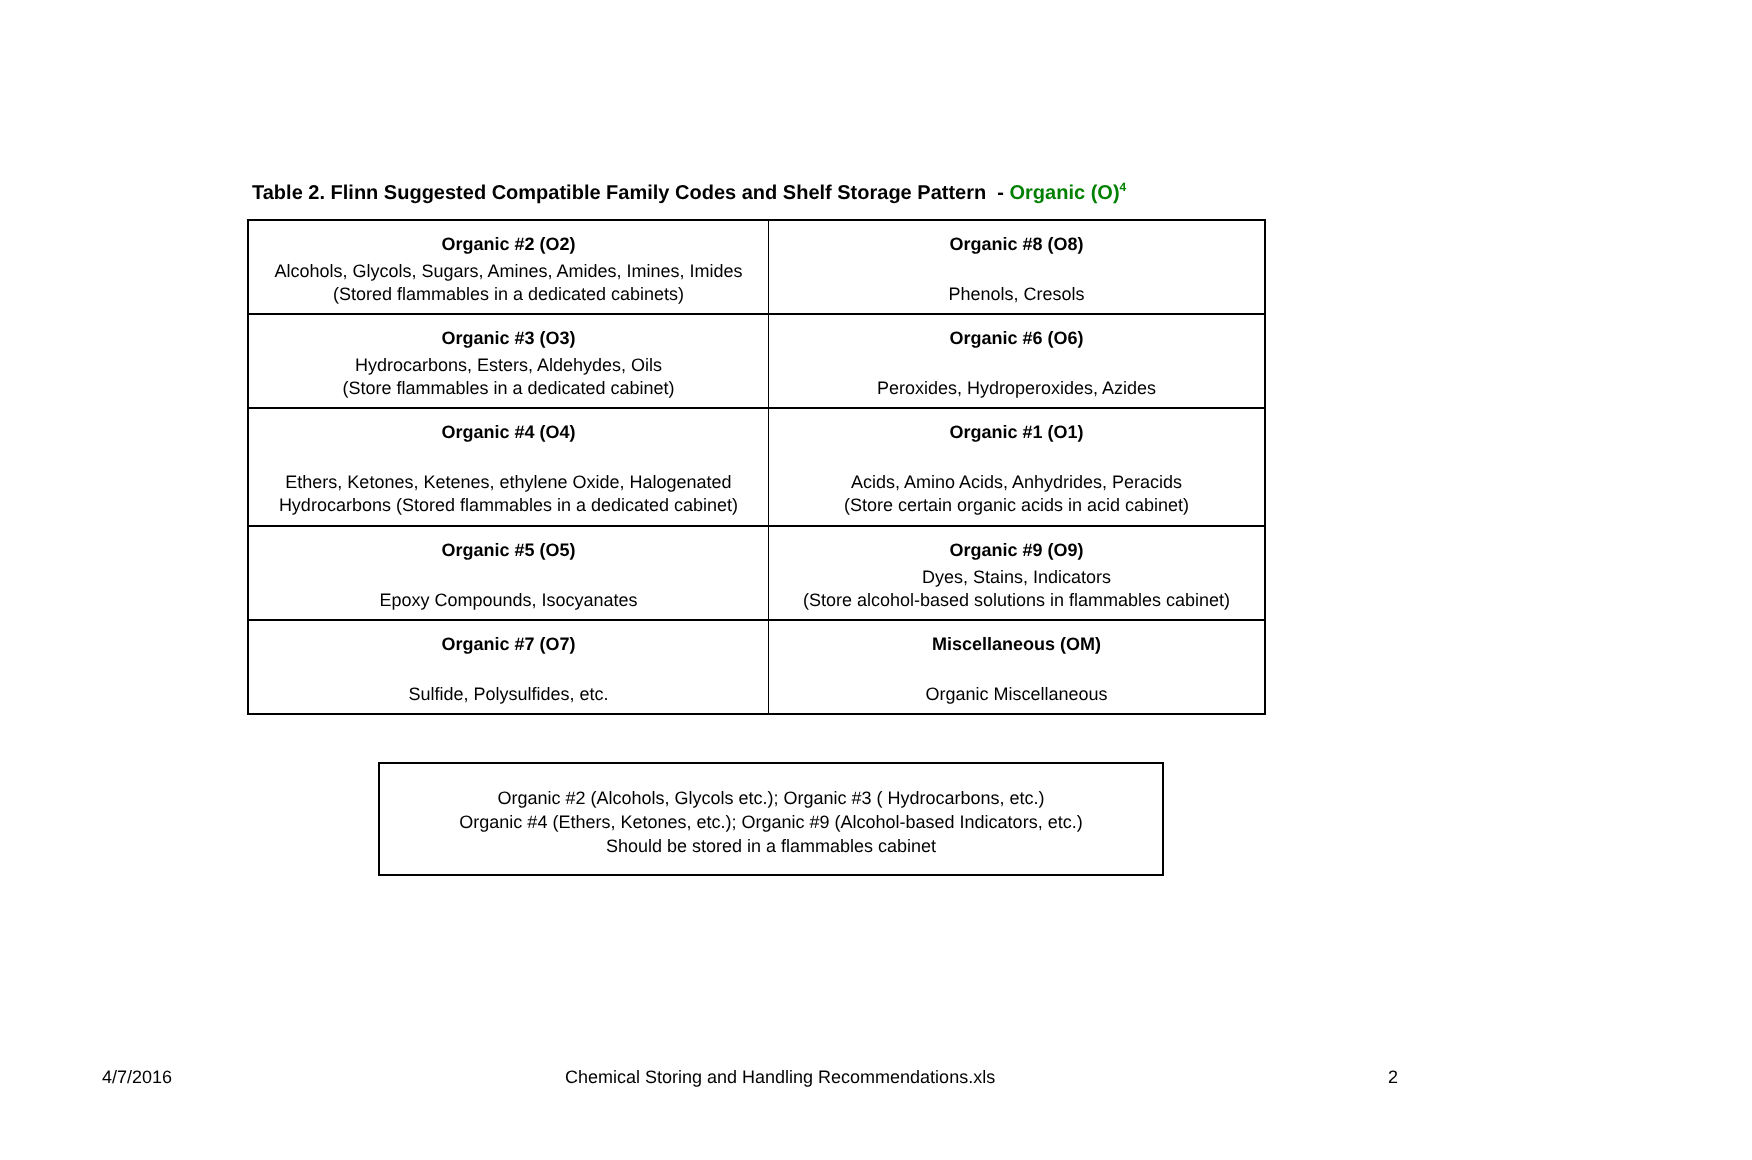Table 2. Flinn Suggested Compatible Family Codes and Shelf Storage Pattern - Organic (O)<sup>4</sup>
| Organic #2 (O2) Alcohols, Glycols, Sugars, Amines, Amides, Imines, Imides (Stored flammables in a dedicated cabinets) | Organic #8 (O8) Phenols, Cresols |
| Organic #3 (O3) Hydrocarbons, Esters, Aldehydes, Oils (Store flammables in a dedicated cabinet) | Organic #6 (O6) Peroxides, Hydroperoxides, Azides |
| Organic #4 (O4) Ethers, Ketones, Ketenes, ethylene Oxide, Halogenated Hydrocarbons (Stored flammables in a dedicated cabinet) | Organic #1 (O1) Acids, Amino Acids, Anhydrides, Peracids (Store certain organic acids in acid cabinet) |
| Organic #5 (O5) Epoxy Compounds, Isocyanates | Organic #9 (O9) Dyes, Stains, Indicators (Store alcohol-based solutions in flammables cabinet) |
| Organic #7 (O7) Sulfide, Polysulfides, etc. | Miscellaneous (OM) Organic Miscellaneous |
Organic #2 (Alcohols, Glycols etc.); Organic #3 ( Hydrocarbons, etc.)
Organic #4 (Ethers, Ketones, etc.); Organic #9 (Alcohol-based Indicators, etc.)
Should be stored in a flammables cabinet
4/7/2016 Chemical Storing and Handling Recommendations.xls 2